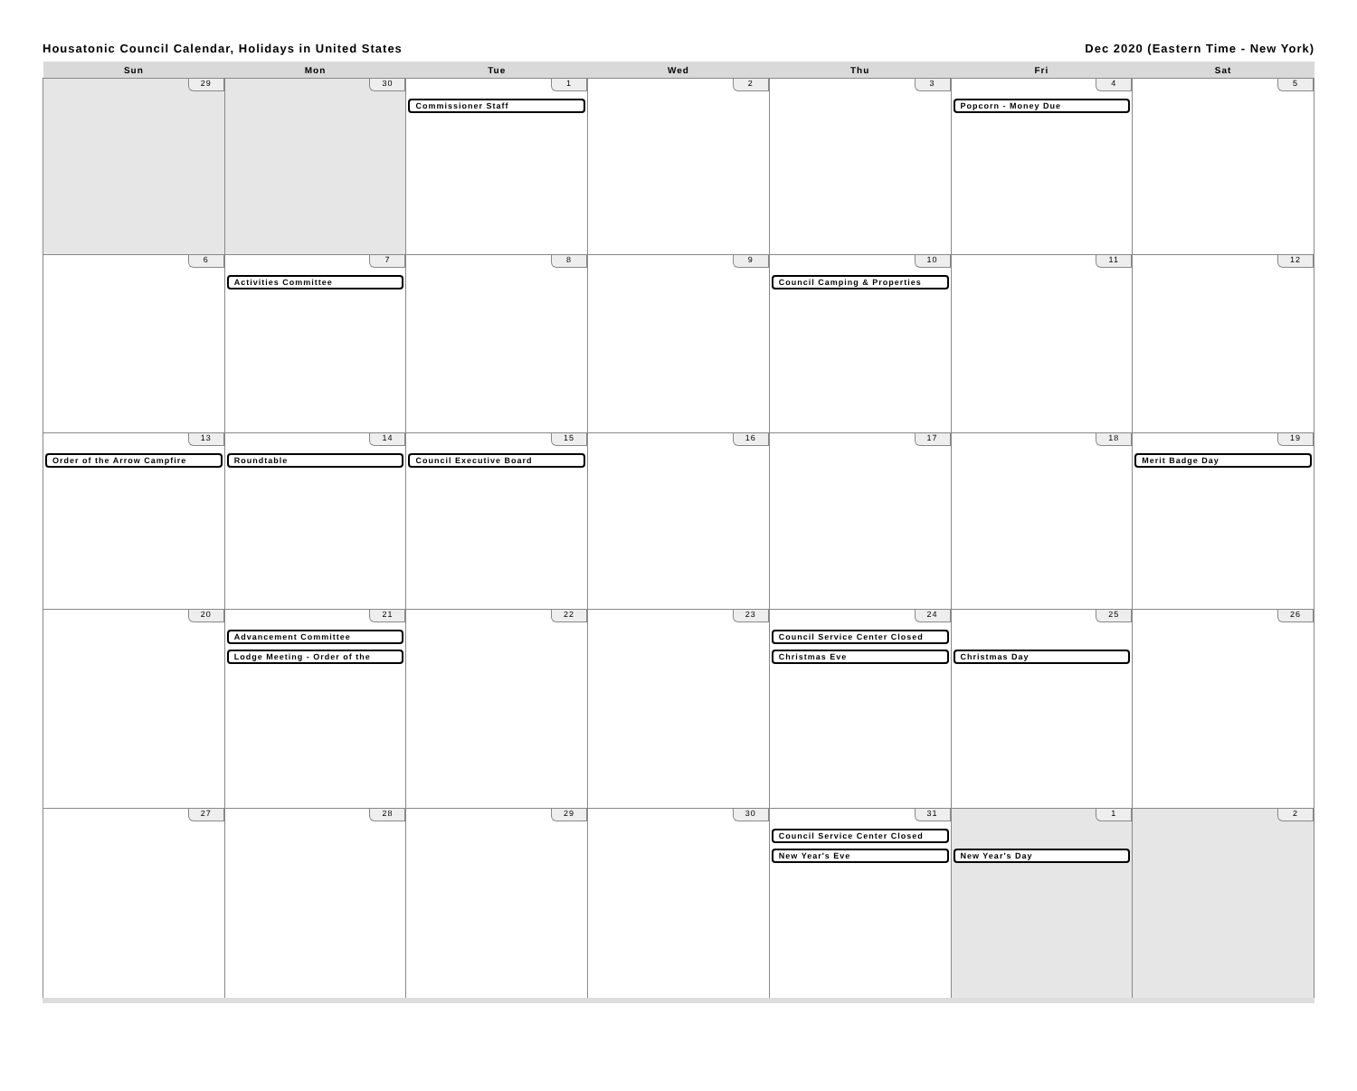Housatonic Council Calendar, Holidays in United States Dec 2020 (Eastern Time - New York)
| Sun | Mon | Tue | Wed | Thu | Fri | Sat |
| --- | --- | --- | --- | --- | --- | --- |
| 29 | 30 | 1 Commissioner Staff | 2 | 3 | 4 Popcorn - Money Due | 5 |
| 6 | 7 Activities Committee | 8 | 9 | 10 Council Camping & Properties | 11 | 12 |
| 13 Order of the Arrow Campfire | 14 Roundtable | 15 Council Executive Board | 16 | 17 | 18 | 19 Merit Badge Day |
| 20 | 21 Advancement Committee Lodge Meeting - Order of the | 22 | 23 | 24 Council Service Center Closed Christmas Eve | 25 Christmas Day | 26 |
| 27 | 28 | 29 | 30 | 31 Council Service Center Closed New Year's Eve | 1 New Year's Day | 2 |